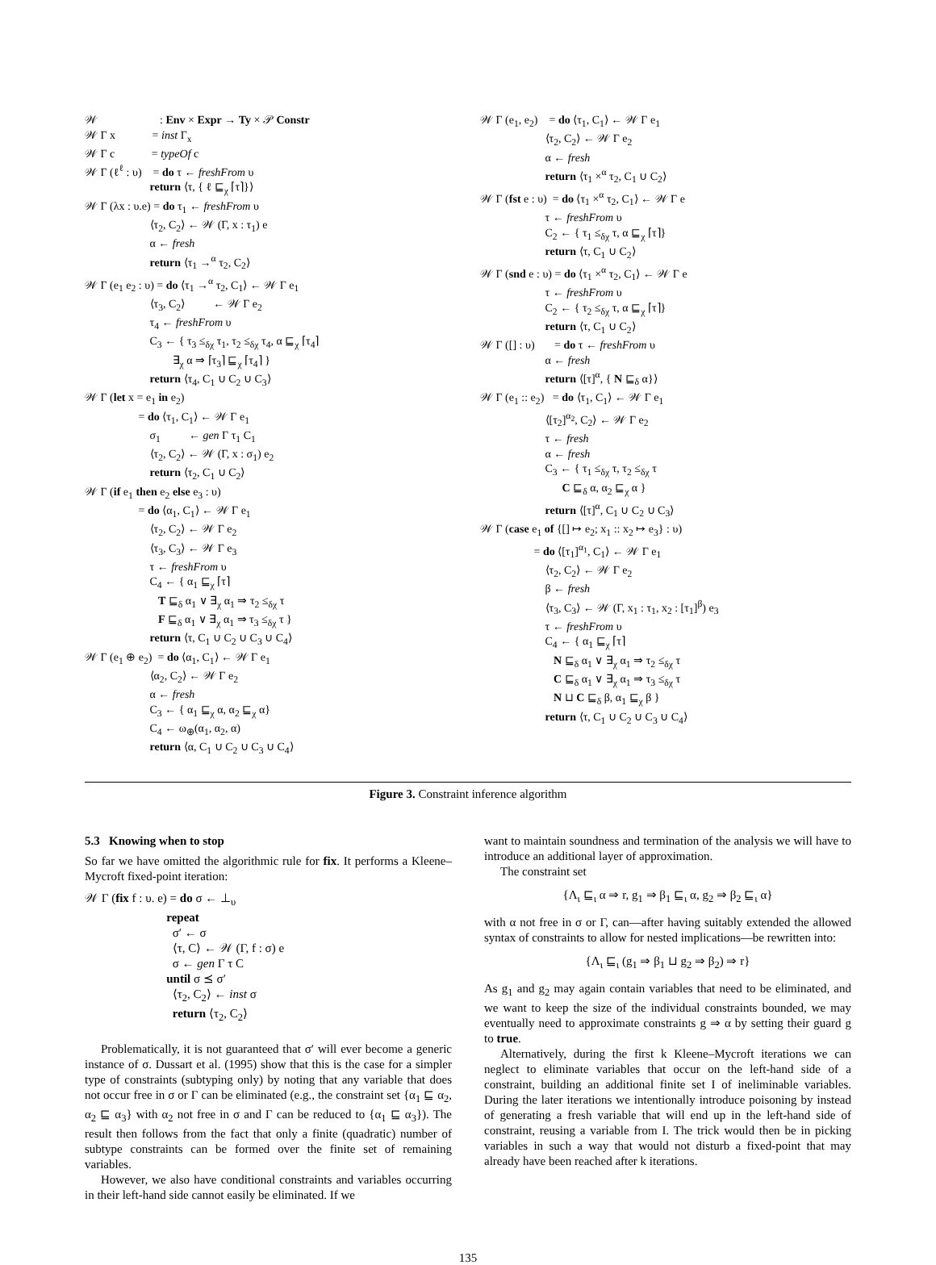𝒲 : Env × Expr → Ty × 𝒫 Constr 𝒲 Γ x = inst Γ<sub>x</sub> 𝒲 Γ c = typeOf c 𝒲 Γ (ℓ<sup>ℓ</sup> : υ) = do τ ← freshFrom υ return ⟨τ, { ℓ ⊑<sub>χ</sub> ⌈τ⌉}⟩ 𝒲 Γ (λx : υ.e) = do τ<sub>1</sub> ← freshFrom υ ⟨τ<sub>2</sub>, C<sub>2</sub>⟩ ← 𝒲 (Γ, x : τ<sub>1</sub>) e α ← fresh return ⟨τ<sub>1</sub> →<sup>α</sup> τ<sub>2</sub>, C<sub>2</sub>⟩ 𝒲 Γ (e<sub>1</sub> e<sub>2</sub> : υ) = do ⟨τ<sub>1</sub> →<sup>α</sup> τ<sub>2</sub>, C<sub>1</sub>⟩ ← 𝒲 Γ e<sub>1</sub> ⟨τ<sub>3</sub>, C<sub>2</sub>⟩ ← 𝒲 Γ e<sub>2</sub> τ<sub>4</sub> ← freshFrom υ C<sub>3</sub> ← { τ<sub>3</sub> ≤<sub>δχ</sub> τ<sub>1</sub>, τ<sub>2</sub> ≤<sub>δχ</sub> τ<sub>4</sub>, α ⊑<sub>χ</sub> ⌈τ<sub>4</sub>⌉ ∃<sub>χ</sub> α ⇒ ⌈τ<sub>3</sub>⌉ ⊑<sub>χ</sub> ⌈τ<sub>4</sub>⌉ } return ⟨τ<sub>4</sub>, C<sub>1</sub> ∪ C<sub>2</sub> ∪ C<sub>3</sub>⟩ 𝒲 Γ (let x = e<sub>1</sub> in e<sub>2</sub>) = do ⟨τ<sub>1</sub>, C<sub>1</sub>⟩ ← 𝒲 Γ e<sub>1</sub> σ<sub>1</sub> ← gen Γ τ<sub>1</sub> C<sub>1</sub> ⟨τ<sub>2</sub>, C<sub>2</sub>⟩ ← 𝒲 (Γ, x : σ<sub>1</sub>) e<sub>2</sub> return ⟨τ<sub>2</sub>, C<sub>1</sub> ∪ C<sub>2</sub>⟩ 𝒲 Γ (if e<sub>1</sub> then e<sub>2</sub> else e<sub>3</sub> : υ) = do ⟨α<sub>1</sub>, C<sub>1</sub>⟩ ← 𝒲 Γ e<sub>1</sub> ⟨τ<sub>2</sub>, C<sub>2</sub>⟩ ← 𝒲 Γ e<sub>2</sub> ⟨τ<sub>3</sub>, C<sub>3</sub>⟩ ← 𝒲 Γ e<sub>3</sub> τ ← freshFrom υ C<sub>4</sub> ← { α<sub>1</sub> ⊑<sub>χ</sub> ⌈τ⌉ T ⊑<sub>δ</sub> α<sub>1</sub> ∨ ∃<sub>χ</sub> α<sub>1</sub> ⇒ τ<sub>2</sub> ≤<sub>δχ</sub> τ F ⊑<sub>δ</sub> α<sub>1</sub> ∨ ∃<sub>χ</sub> α<sub>1</sub> ⇒ τ<sub>3</sub> ≤<sub>δχ</sub> τ } return ⟨τ, C<sub>1</sub> ∪ C<sub>2</sub> ∪ C<sub>3</sub> ∪ C<sub>4</sub>⟩ 𝒲 Γ (e<sub>1</sub> ⊕ e<sub>2</sub>) = do ⟨α<sub>1</sub>, C<sub>1</sub>⟩ ← 𝒲 Γ e<sub>1</sub> ⟨α<sub>2</sub>, C<sub>2</sub>⟩ ← 𝒲 Γ e<sub>2</sub> α ← fresh C<sub>3</sub> ← { α<sub>1</sub> ⊑<sub>χ</sub> α, α<sub>2</sub> ⊑<sub>χ</sub> α} C<sub>4</sub> ← ω<sub>⊕</sub>(α<sub>1</sub>, α<sub>2</sub>, α) return ⟨α, C<sub>1</sub> ∪ C<sub>2</sub> ∪ C<sub>3</sub> ∪ C<sub>4</sub>⟩
𝒲 Γ (e<sub>1</sub>, e<sub>2</sub>) = do ⟨τ<sub>1</sub>, C<sub>1</sub>⟩ ← 𝒲 Γ e<sub>1</sub> ⟨τ<sub>2</sub>, C<sub>2</sub>⟩ ← 𝒲 Γ e<sub>2</sub> α ← fresh return ⟨τ<sub>1</sub> ×<sup>α</sup> τ<sub>2</sub>, C<sub>1</sub> ∪ C<sub>2</sub>⟩ 𝒲 Γ (fst e : υ) = do ⟨τ<sub>1</sub> ×<sup>α</sup> τ<sub>2</sub>, C<sub>1</sub>⟩ ← 𝒲 Γ e τ ← freshFrom υ C<sub>2</sub> ← { τ<sub>1</sub> ≤<sub>δχ</sub> τ, α ⊑<sub>χ</sub> ⌈τ⌉} return ⟨τ, C<sub>1</sub> ∪ C<sub>2</sub>⟩ 𝒲 Γ (snd e : υ) = do ⟨τ<sub>1</sub> ×<sup>α</sup> τ<sub>2</sub>, C<sub>1</sub>⟩ ← 𝒲 Γ e τ ← freshFrom υ C<sub>2</sub> ← { τ<sub>2</sub> ≤<sub>δχ</sub> τ, α ⊑<sub>χ</sub> ⌈τ⌉} return ⟨τ, C<sub>1</sub> ∪ C<sub>2</sub>⟩ 𝒲 Γ ([] : υ) = do τ ← freshFrom υ α ← fresh return ⟨[τ]<sup>α</sup>, { N ⊑<sub>δ</sub> α}⟩ 𝒲 Γ (e<sub>1</sub> :: e<sub>2</sub>) = do ⟨τ<sub>1</sub>, C<sub>1</sub>⟩ ← 𝒲 Γ e<sub>1</sub> ⟨[τ<sub>2</sub>]<sup>α<sub>2</sub></sup>, C<sub>2</sub>⟩ ← 𝒲 Γ e<sub>2</sub> τ ← fresh α ← fresh C<sub>3</sub> ← { τ<sub>1</sub> ≤<sub>δχ</sub> τ, τ<sub>2</sub> ≤<sub>δχ</sub> τ C ⊑<sub>δ</sub> α, α<sub>2</sub> ⊑<sub>χ</sub> α } return ⟨[τ]<sup>α</sup>, C<sub>1</sub> ∪ C<sub>2</sub> ∪ C<sub>3</sub>⟩ 𝒲 Γ (case e<sub>1</sub> of {[] ↦ e<sub>2</sub>; x<sub>1</sub> :: x<sub>2</sub> ↦ e<sub>3</sub>} : υ) = do ⟨[τ<sub>1</sub>]<sup>α<sub>1</sub></sup>, C<sub>1</sub>⟩ ← 𝒲 Γ e<sub>1</sub> ⟨τ<sub>2</sub>, C<sub>2</sub>⟩ ← 𝒲 Γ e<sub>2</sub> β ← fresh ⟨τ<sub>3</sub>, C<sub>3</sub>⟩ ← 𝒲 (Γ, x<sub>1</sub> : τ<sub>1</sub>, x<sub>2</sub> : [τ<sub>1</sub>]<sup>β</sup>) e<sub>3</sub> τ ← freshFrom υ C<sub>4</sub> ← { α<sub>1</sub> ⊑<sub>χ</sub> ⌈τ⌉ N ⊑<sub>δ</sub> α<sub>1</sub> ∨ ∃<sub>χ</sub> α<sub>1</sub> ⇒ τ<sub>2</sub> ≤<sub>δχ</sub> τ C ⊑<sub>δ</sub> α<sub>1</sub> ∨ ∃<sub>χ</sub> α<sub>1</sub> ⇒ τ<sub>3</sub> ≤<sub>δχ</sub> τ N ⊔ C ⊑<sub>δ</sub> β, α<sub>1</sub> ⊑<sub>χ</sub> β } return ⟨τ, C<sub>1</sub> ∪ C<sub>2</sub> ∪ C<sub>3</sub> ∪ C<sub>4</sub>⟩
Figure 3. Constraint inference algorithm
5.3 Knowing when to stop
So far we have omitted the algorithmic rule for fix. It performs a Kleene–Mycroft fixed-point iteration:
𝒲 Γ (fix f : υ. e) = do σ ← ⊥<sub>υ</sub> repeat σ′ ← σ ⟨τ, C⟩ ← 𝒲 (Γ, f : σ) e σ ← gen Γ τ C until σ ⪯ σ′ ⟨τ<sub>2</sub>, C<sub>2</sub>⟩ ← inst σ return ⟨τ<sub>2</sub>, C<sub>2</sub>⟩
Problematically, it is not guaranteed that σ′ will ever become a generic instance of σ. Dussart et al. (1995) show that this is the case for a simpler type of constraints (subtyping only) by noting that any variable that does not occur free in σ or Γ can be eliminated (e.g., the constraint set {α<sub>1</sub> ⊑ α<sub>2</sub>, α<sub>2</sub> ⊑ α<sub>3</sub>} with α<sub>2</sub> not free in σ and Γ can be reduced to {α<sub>1</sub> ⊑ α<sub>3</sub>}). The result then follows from the fact that only a finite (quadratic) number of subtype constraints can be formed over the finite set of remaining variables.
However, we also have conditional constraints and variables occurring in their left-hand side cannot easily be eliminated. If we
want to maintain soundness and termination of the analysis we will have to introduce an additional layer of approximation.
The constraint set
{Λ<sub>ι</sub> ⊑<sub>ι</sub> α ⇒ r, g<sub>1</sub> ⇒ β<sub>1</sub> ⊑<sub>ι</sub> α, g<sub>2</sub> ⇒ β<sub>2</sub> ⊑<sub>ι</sub> α}
with α not free in σ or Γ, can—after having suitably extended the allowed syntax of constraints to allow for nested implications—be rewritten into:
{Λ<sub>ι</sub> ⊑<sub>ι</sub> (g<sub>1</sub> ⇒ β<sub>1</sub> ⊔ g<sub>2</sub> ⇒ β<sub>2</sub>) ⇒ r}
As g<sub>1</sub> and g<sub>2</sub> may again contain variables that need to be eliminated, and we want to keep the size of the individual constraints bounded, we may eventually need to approximate constraints g ⇒ α by setting their guard g to true.
Alternatively, during the first k Kleene–Mycroft iterations we can neglect to eliminate variables that occur on the left-hand side of a constraint, building an additional finite set I of ineliminable variables. During the later iterations we intentionally introduce poisoning by instead of generating a fresh variable that will end up in the left-hand side of constraint, reusing a variable from I. The trick would then be in picking variables in such a way that would not disturb a fixed-point that may already have been reached after k iterations.
135